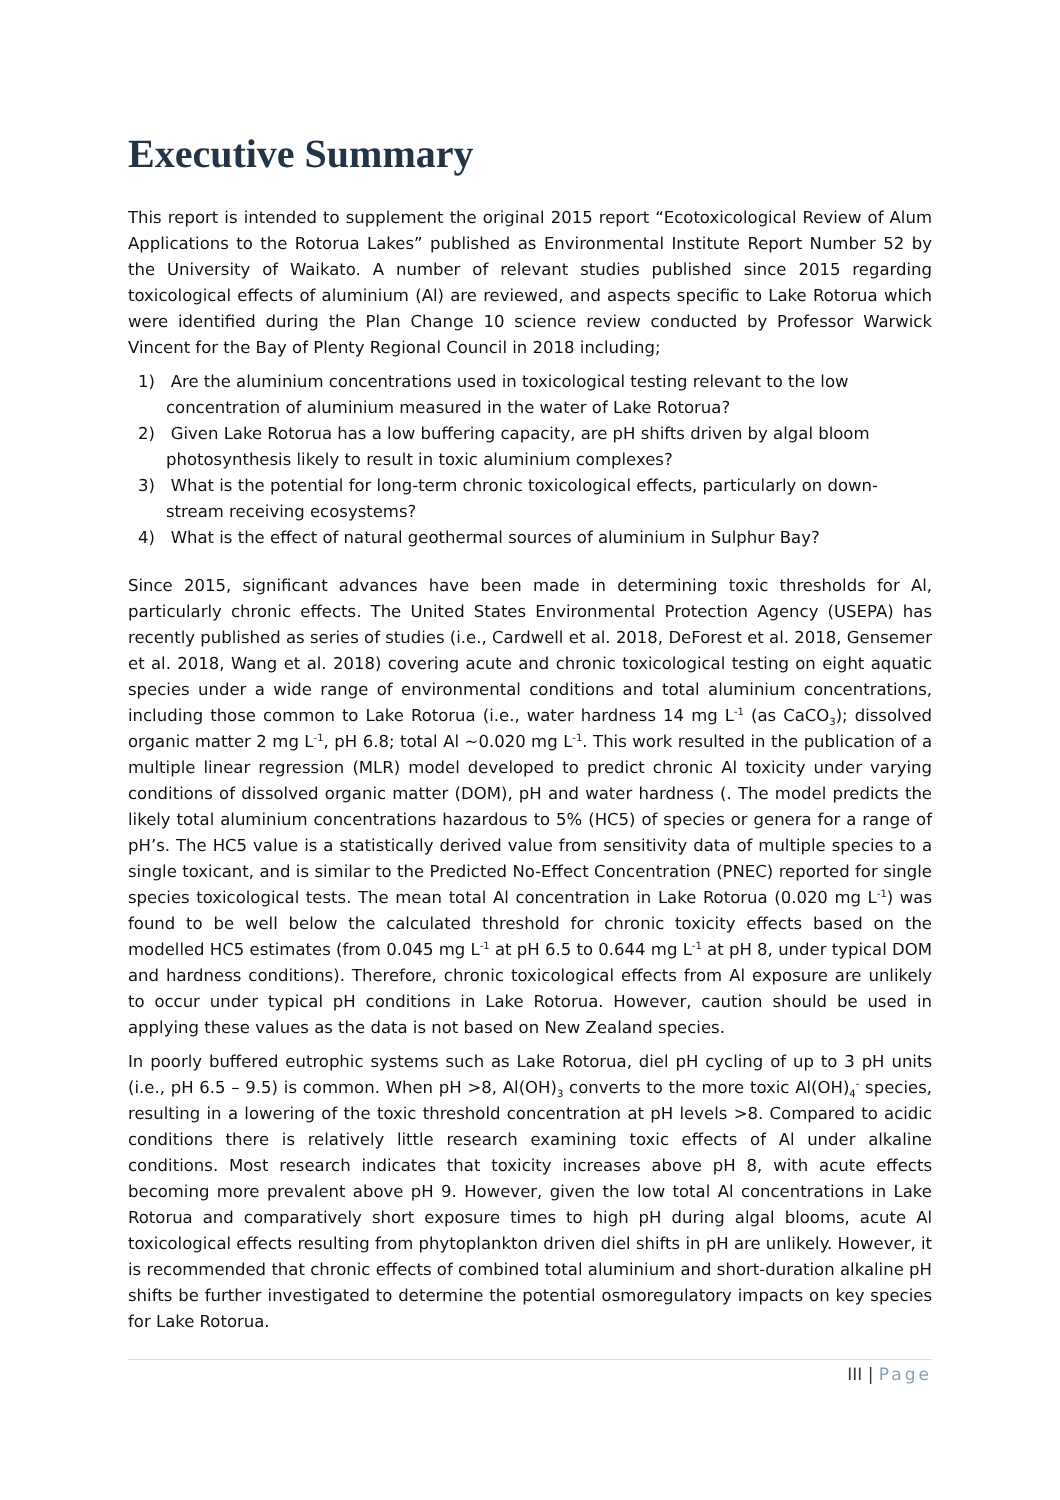Executive Summary
This report is intended to supplement the original 2015 report “Ecotoxicological Review of Alum Applications to the Rotorua Lakes” published as Environmental Institute Report Number 52 by the University of Waikato. A number of relevant studies published since 2015 regarding toxicological effects of aluminium (Al) are reviewed, and aspects specific to Lake Rotorua which were identified during the Plan Change 10 science review conducted by Professor Warwick Vincent for the Bay of Plenty Regional Council in 2018 including;
1) Are the aluminium concentrations used in toxicological testing relevant to the low concentration of aluminium measured in the water of Lake Rotorua?
2) Given Lake Rotorua has a low buffering capacity, are pH shifts driven by algal bloom photosynthesis likely to result in toxic aluminium complexes?
3) What is the potential for long-term chronic toxicological effects, particularly on down-stream receiving ecosystems?
4) What is the effect of natural geothermal sources of aluminium in Sulphur Bay?
Since 2015, significant advances have been made in determining toxic thresholds for Al, particularly chronic effects. The United States Environmental Protection Agency (USEPA) has recently published as series of studies (i.e., Cardwell et al. 2018, DeForest et al. 2018, Gensemer et al. 2018, Wang et al. 2018) covering acute and chronic toxicological testing on eight aquatic species under a wide range of environmental conditions and total aluminium concentrations, including those common to Lake Rotorua (i.e., water hardness 14 mg L<sup>-1</sup> (as CaCO<sub>3</sub>); dissolved organic matter 2 mg L<sup>-1</sup>, pH 6.8; total Al ~0.020 mg L<sup>-1</sup>. This work resulted in the publication of a multiple linear regression (MLR) model developed to predict chronic Al toxicity under varying conditions of dissolved organic matter (DOM), pH and water hardness (. The model predicts the likely total aluminium concentrations hazardous to 5% (HC5) of species or genera for a range of pH’s. The HC5 value is a statistically derived value from sensitivity data of multiple species to a single toxicant, and is similar to the Predicted No-Effect Concentration (PNEC) reported for single species toxicological tests. The mean total Al concentration in Lake Rotorua (0.020 mg L<sup>-1</sup>) was found to be well below the calculated threshold for chronic toxicity effects based on the modelled HC5 estimates (from 0.045 mg L<sup>-1</sup> at pH 6.5 to 0.644 mg L<sup>-1</sup> at pH 8, under typical DOM and hardness conditions). Therefore, chronic toxicological effects from Al exposure are unlikely to occur under typical pH conditions in Lake Rotorua. However, caution should be used in applying these values as the data is not based on New Zealand species.
In poorly buffered eutrophic systems such as Lake Rotorua, diel pH cycling of up to 3 pH units (i.e., pH 6.5 – 9.5) is common. When pH >8, Al(OH)<sub>3</sub> converts to the more toxic Al(OH)<sub>4</sub><sup>-</sup> species, resulting in a lowering of the toxic threshold concentration at pH levels >8. Compared to acidic conditions there is relatively little research examining toxic effects of Al under alkaline conditions. Most research indicates that toxicity increases above pH 8, with acute effects becoming more prevalent above pH 9. However, given the low total Al concentrations in Lake Rotorua and comparatively short exposure times to high pH during algal blooms, acute Al toxicological effects resulting from phytoplankton driven diel shifts in pH are unlikely. However, it is recommended that chronic effects of combined total aluminium and short-duration alkaline pH shifts be further investigated to determine the potential osmoregulatory impacts on key species for Lake Rotorua.
III | Page